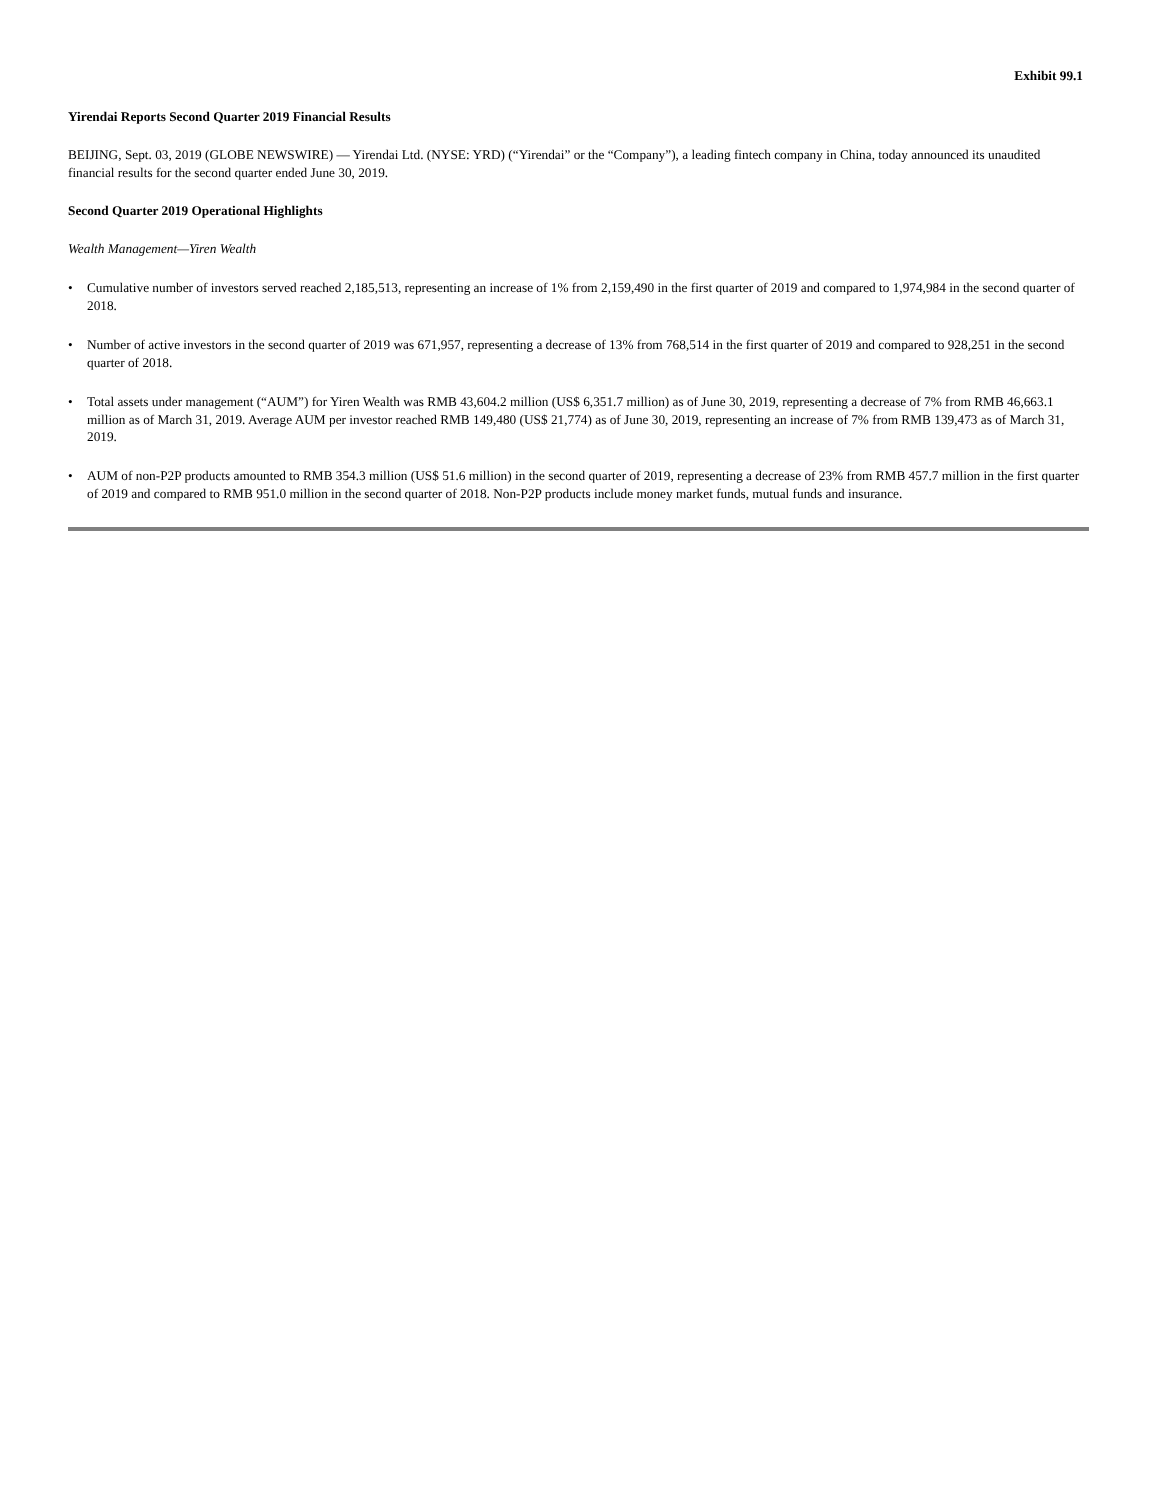Exhibit 99.1
Yirendai Reports Second Quarter 2019 Financial Results
BEIJING, Sept. 03, 2019 (GLOBE NEWSWIRE) — Yirendai Ltd. (NYSE: YRD) (“Yirendai” or the “Company”), a leading fintech company in China, today announced its unaudited financial results for the second quarter ended June 30, 2019.
Second Quarter 2019 Operational Highlights
Wealth Management—Yiren Wealth
• Cumulative number of investors served reached 2,185,513, representing an increase of 1% from 2,159,490 in the first quarter of 2019 and compared to 1,974,984 in the second quarter of 2018.
• Number of active investors in the second quarter of 2019 was 671,957, representing a decrease of 13% from 768,514 in the first quarter of 2019 and compared to 928,251 in the second quarter of 2018.
• Total assets under management (“AUM”) for Yiren Wealth was RMB 43,604.2 million (US$ 6,351.7 million) as of June 30, 2019, representing a decrease of 7% from RMB 46,663.1 million as of March 31, 2019. Average AUM per investor reached RMB 149,480 (US$ 21,774) as of June 30, 2019, representing an increase of 7% from RMB 139,473 as of March 31, 2019.
• AUM of non-P2P products amounted to RMB 354.3 million (US$ 51.6 million) in the second quarter of 2019, representing a decrease of 23% from RMB 457.7 million in the first quarter of 2019 and compared to RMB 951.0 million in the second quarter of 2018. Non-P2P products include money market funds, mutual funds and insurance.